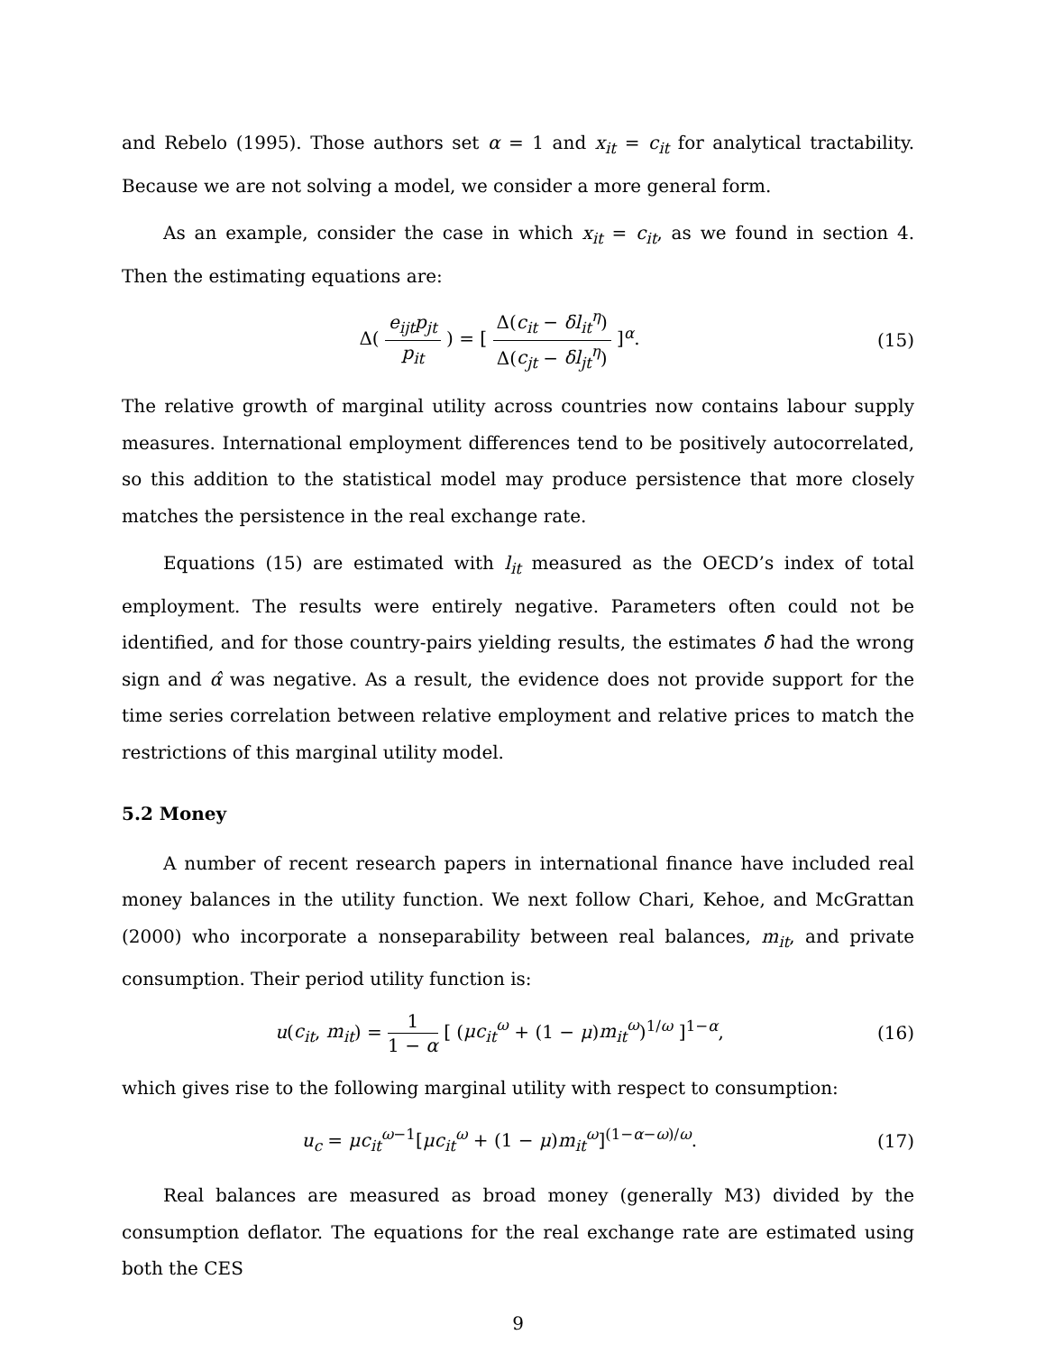and Rebelo (1995). Those authors set α = 1 and x<sub>it</sub> = c<sub>it</sub> for analytical tractability. Because we are not solving a model, we consider a more general form.
As an example, consider the case in which x<sub>it</sub> = c<sub>it</sub>, as we found in section 4. Then the estimating equations are:
Δ( e<sub>ijt</sub>p<sub>jt</sub> p<sub>it</sub> ) = [ Δ(c<sub>it</sub> − δl<sub>it</sub><sup>η</sup>) Δ(c<sub>jt</sub> − δl<sub>jt</sub><sup>η</sup>) ]<sup>α</sup>.
(15)
The relative growth of marginal utility across countries now contains labour supply measures. International employment differences tend to be positively autocorrelated, so this addition to the statistical model may produce persistence that more closely matches the persistence in the real exchange rate.
Equations (15) are estimated with l<sub>it</sub> measured as the OECD’s index of total employment. The results were entirely negative. Parameters often could not be identified, and for those country-pairs yielding results, the estimates δ̂ had the wrong sign and α̂ was negative. As a result, the evidence does not provide support for the time series correlation between relative employment and relative prices to match the restrictions of this marginal utility model.
5.2 Money
A number of recent research papers in international finance have included real money balances in the utility function. We next follow Chari, Kehoe, and McGrattan (2000) who incorporate a nonseparability between real balances, m<sub>it</sub>, and private consumption. Their period utility function is:
u(c<sub>it</sub>, m<sub>it</sub>) = 1 1 − α [ (μc<sub>it</sub><sup>ω</sup> + (1 − μ)m<sub>it</sub><sup>ω</sup>)<sup>1/ω</sup> ]<sup>1−α</sup>,
(16)
which gives rise to the following marginal utility with respect to consumption:
u<sub>c</sub> = μc<sub>it</sub><sup>ω</sup><sup>−1</sup>[μc<sub>it</sub><sup>ω</sup> + (1 − μ)m<sub>it</sub><sup>ω</sup>]<sup>(1−α−ω)/ω</sup>.
(17)
Real balances are measured as broad money (generally M3) divided by the consumption deflator. The equations for the real exchange rate are estimated using both the CES
9